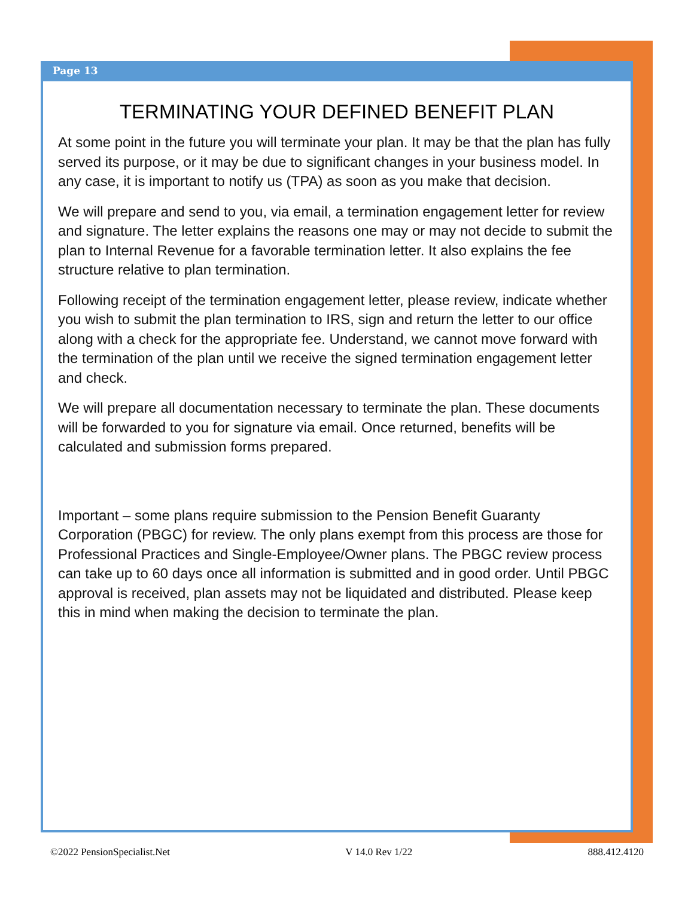Page 13
TERMINATING YOUR DEFINED BENEFIT PLAN
At some point in the future you will terminate your plan. It may be that the plan has fully served its purpose, or it may be due to significant changes in your business model. In any case, it is important to notify us (TPA) as soon as you make that decision.
We will prepare and send to you, via email, a termination engagement letter for review and signature. The letter explains the reasons one may or may not decide to submit the plan to Internal Revenue for a favorable termination letter. It also explains the fee structure relative to plan termination.
Following receipt of the termination engagement letter, please review, indicate whether you wish to submit the plan termination to IRS, sign and return the letter to our office along with a check for the appropriate fee. Understand, we cannot move forward with the termination of the plan until we receive the signed termination engagement letter and check.
We will prepare all documentation necessary to terminate the plan. These documents will be forwarded to you for signature via email. Once returned, benefits will be calculated and submission forms prepared.
Important – some plans require submission to the Pension Benefit Guaranty Corporation (PBGC) for review. The only plans exempt from this process are those for Professional Practices and Single-Employee/Owner plans. The PBGC review process can take up to 60 days once all information is submitted and in good order. Until PBGC approval is received, plan assets may not be liquidated and distributed. Please keep this in mind when making the decision to terminate the plan.
©2022 PensionSpecialist.Net V 14.0 Rev 1/22 888.412.4120